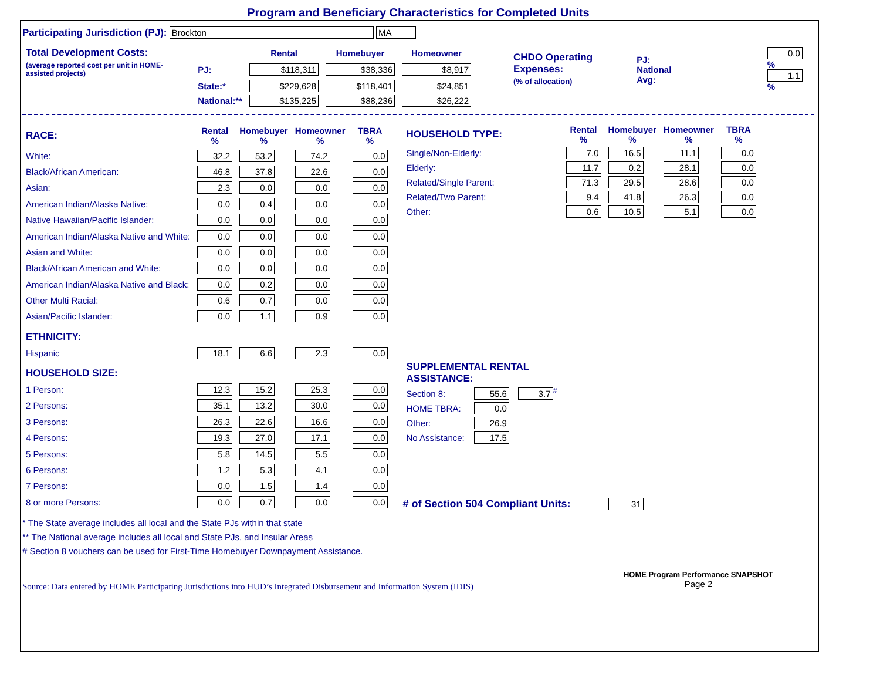Program and Beneficiary Characteristics for Completed Units
Participating Jurisdiction (PJ): Brockton MA
| Total Development Costs: | | Rental | Homebuyer | Homeowner |
| (average reported cost per unit in HOME-assisted projects) | PJ: | $118,311 | $38,336 | $8,917 |
| | State:* | $229,628 | $118,401 | $24,851 |
| | National:** | $135,225 | $88,236 | $26,222 |
| CHDO Operating Expenses: (% of allocation) | PJ: National Avg: | | 0.0 % 1.1 % |
| RACE: | Rental % | Homebuyer % | Homeowner % | TBRA % |
| White: | 32.2 | 53.2 | 74.2 | 0.0 |
| Black/African American: | 46.8 | 37.8 | 22.6 | 0.0 |
| Asian: | 2.3 | 0.0 | 0.0 | 0.0 |
| American Indian/Alaska Native: | 0.0 | 0.4 | 0.0 | 0.0 |
| Native Hawaiian/Pacific Islander: | 0.0 | 0.0 | 0.0 | 0.0 |
| American Indian/Alaska Native and White: | 0.0 | 0.0 | 0.0 | 0.0 |
| Asian and White: | 0.0 | 0.0 | 0.0 | 0.0 |
| Black/African American and White: | 0.0 | 0.0 | 0.0 | 0.0 |
| American Indian/Alaska Native and Black: | 0.0 | 0.2 | 0.0 | 0.0 |
| Other Multi Racial: | 0.6 | 0.7 | 0.0 | 0.0 |
| Asian/Pacific Islander: | 0.0 | 1.1 | 0.9 | 0.0 |
| ETHNICITY: | | | | |
| Hispanic | 18.1 | 6.6 | 2.3 | 0.0 |
| HOUSEHOLD SIZE: | | | | |
| 1 Person: | 12.3 | 15.2 | 25.3 | 0.0 |
| 2 Persons: | 35.1 | 13.2 | 30.0 | 0.0 |
| 3 Persons: | 26.3 | 22.6 | 16.6 | 0.0 |
| 4 Persons: | 19.3 | 27.0 | 17.1 | 0.0 |
| 5 Persons: | 5.8 | 14.5 | 5.5 | 0.0 |
| 6 Persons: | 1.2 | 5.3 | 4.1 | 0.0 |
| 7 Persons: | 0.0 | 1.5 | 1.4 | 0.0 |
| 8 or more Persons: | 0.0 | 0.7 | 0.0 | 0.0 |
| HOUSEHOLD TYPE: | Rental % | Homebuyer % | Homeowner % | TBRA % |
| Single/Non-Elderly: | 7.0 | 16.5 | 11.1 | 0.0 |
| Elderly: | 11.7 | 0.2 | 28.1 | 0.0 |
| Related/Single Parent: | 71.3 | 29.5 | 28.6 | 0.0 |
| Related/Two Parent: | 9.4 | 41.8 | 26.3 | 0.0 |
| Other: | 0.6 | 10.5 | 5.1 | 0.0 |
| SUPPLEMENTAL RENTAL ASSISTANCE: | | |
| Section 8: | 55.6 | 3.7<sup>#</sup> |
| HOME TBRA: | 0.0 | |
| Other: | 26.9 | |
| No Assistance: | 17.5 | |
# of Section 504 Compliant Units: 31
* The State average includes all local and the State PJs within that state
** The National average includes all local and State PJs, and Insular Areas
# Section 8 vouchers can be used for First-Time Homebuyer Downpayment Assistance.
Source: Data entered by HOME Participating Jurisdictions into HUD’s Integrated Disbursement and Information System (IDIS)
HOME Program Performance SNAPSHOT
Page 2